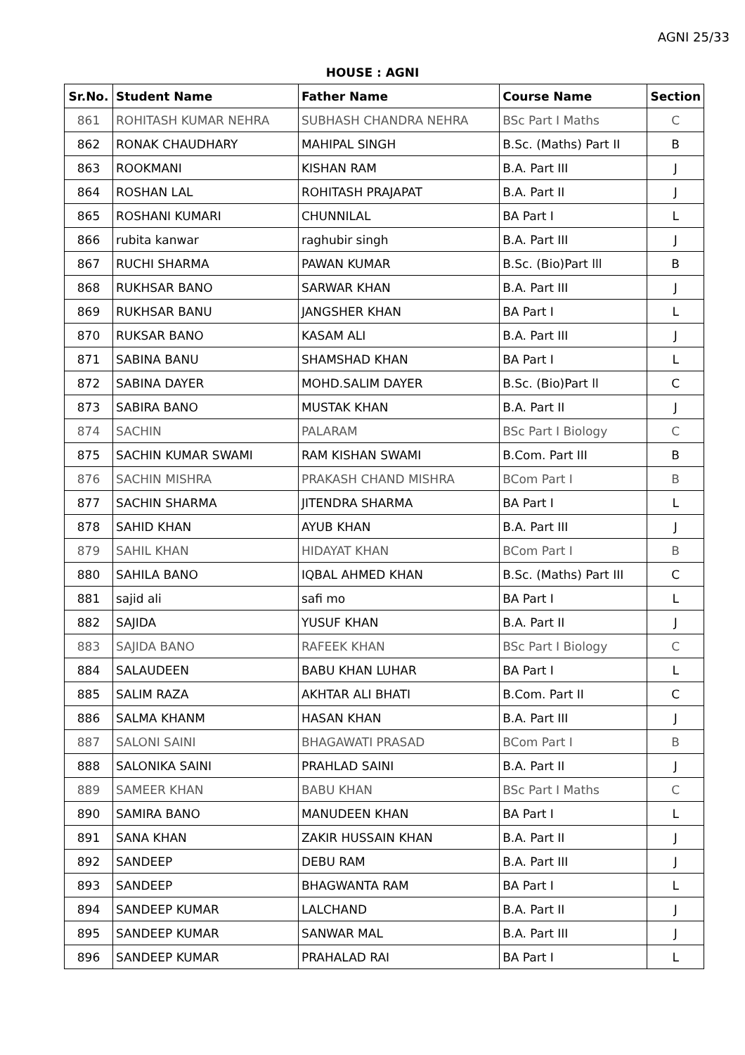AGNI 25/33
HOUSE : AGNI
| Sr.No. | Student Name | Father Name | Course Name | Section |
| --- | --- | --- | --- | --- |
| 861 | ROHITASH KUMAR NEHRA | SUBHASH CHANDRA NEHRA | BSc Part I Maths | C |
| 862 | RONAK CHAUDHARY | MAHIPAL SINGH | B.Sc. (Maths) Part II | B |
| 863 | ROOKMANI | KISHAN RAM | B.A. Part III | J |
| 864 | ROSHAN LAL | ROHITASH PRAJAPAT | B.A. Part II | J |
| 865 | ROSHANI KUMARI | CHUNNILAL | BA Part I | L |
| 866 | rubita kanwar | raghubir singh | B.A. Part III | J |
| 867 | RUCHI SHARMA | PAWAN KUMAR | B.Sc. (Bio)Part lll | B |
| 868 | RUKHSAR BANO | SARWAR KHAN | B.A. Part III | J |
| 869 | RUKHSAR BANU | JANGSHER KHAN | BA Part I | L |
| 870 | RUKSAR BANO | KASAM ALI | B.A. Part III | J |
| 871 | SABINA BANU | SHAMSHAD KHAN | BA Part I | L |
| 872 | SABINA DAYER | MOHD.SALIM DAYER | B.Sc. (Bio)Part ll | C |
| 873 | SABIRA BANO | MUSTAK KHAN | B.A. Part II | J |
| 874 | SACHIN | PALARAM | BSc Part I Biology | C |
| 875 | SACHIN KUMAR SWAMI | RAM KISHAN SWAMI | B.Com. Part III | B |
| 876 | SACHIN MISHRA | PRAKASH CHAND MISHRA | BCom Part I | B |
| 877 | SACHIN SHARMA | JITENDRA SHARMA | BA Part I | L |
| 878 | SAHID KHAN | AYUB KHAN | B.A. Part III | J |
| 879 | SAHIL KHAN | HIDAYAT KHAN | BCom Part I | B |
| 880 | SAHILA BANO | IQBAL AHMED KHAN | B.Sc. (Maths) Part III | C |
| 881 | sajid ali | safi mo | BA Part I | L |
| 882 | SAJIDA | YUSUF KHAN | B.A. Part II | J |
| 883 | SAJIDA BANO | RAFEEK KHAN | BSc Part I Biology | C |
| 884 | SALAUDEEN | BABU KHAN LUHAR | BA Part I | L |
| 885 | SALIM RAZA | AKHTAR ALI BHATI | B.Com. Part II | C |
| 886 | SALMA KHANM | HASAN KHAN | B.A. Part III | J |
| 887 | SALONI SAINI | BHAGAWATI PRASAD | BCom Part I | B |
| 888 | SALONIKA SAINI | PRAHLAD SAINI | B.A. Part II | J |
| 889 | SAMEER KHAN | BABU KHAN | BSc Part I Maths | C |
| 890 | SAMIRA BANO | MANUDEEN KHAN | BA Part I | L |
| 891 | SANA KHAN | ZAKIR HUSSAIN KHAN | B.A. Part II | J |
| 892 | SANDEEP | DEBU RAM | B.A. Part III | J |
| 893 | SANDEEP | BHAGWANTA RAM | BA Part I | L |
| 894 | SANDEEP KUMAR | LALCHAND | B.A. Part II | J |
| 895 | SANDEEP KUMAR | SANWAR MAL | B.A. Part III | J |
| 896 | SANDEEP KUMAR | PRAHALAD RAI | BA Part I | L |